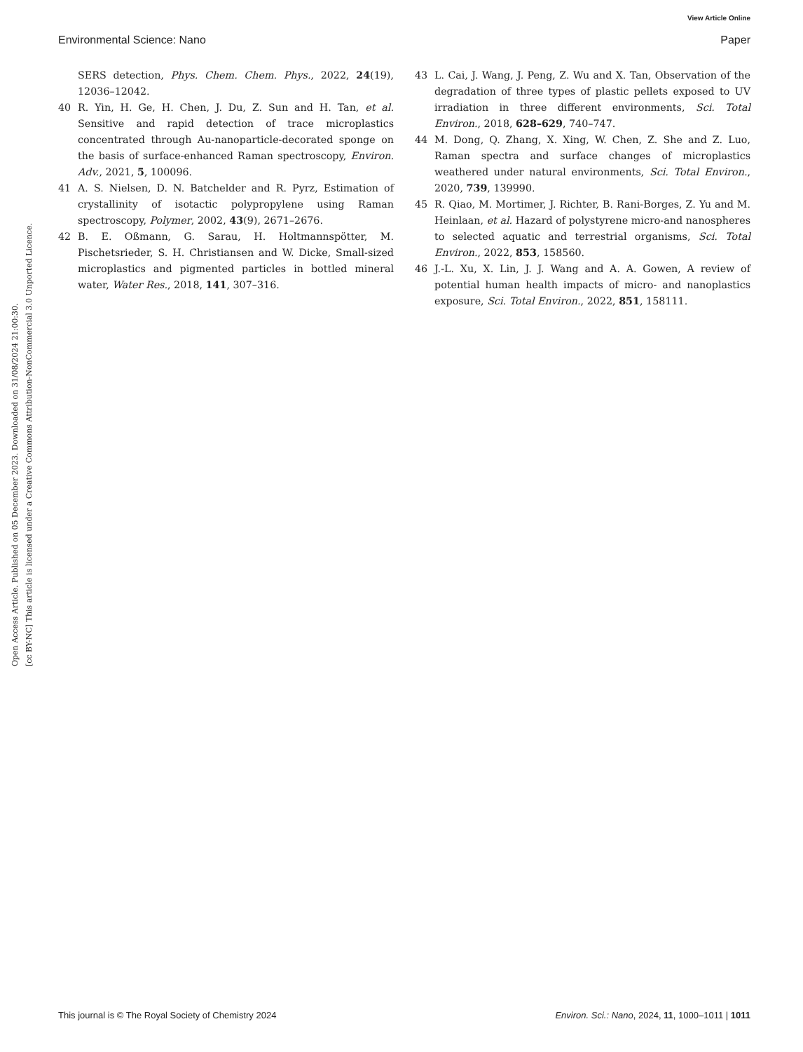View Article Online
Environmental Science: Nano Paper
Open Access Article. Published on 05 December 2023. Downloaded on 31/08/2024 21:00:30.
[cc BY-NC] This article is licensed under a Creative Commons Attribution-NonCommercial 3.0 Unported Licence.
SERS detection, Phys. Chem. Chem. Phys., 2022, 24(19), 12036–12042.
40 R. Yin, H. Ge, H. Chen, J. Du, Z. Sun and H. Tan, et al. Sensitive and rapid detection of trace microplastics concentrated through Au-nanoparticle-decorated sponge on the basis of surface-enhanced Raman spectroscopy, Environ. Adv., 2021, 5, 100096.
41 A. S. Nielsen, D. N. Batchelder and R. Pyrz, Estimation of crystallinity of isotactic polypropylene using Raman spectroscopy, Polymer, 2002, 43(9), 2671–2676.
42 B. E. Oßmann, G. Sarau, H. Holtmannspötter, M. Pischetsrieder, S. H. Christiansen and W. Dicke, Small-sized microplastics and pigmented particles in bottled mineral water, Water Res., 2018, 141, 307–316.
43 L. Cai, J. Wang, J. Peng, Z. Wu and X. Tan, Observation of the degradation of three types of plastic pellets exposed to UV irradiation in three different environments, Sci. Total Environ., 2018, 628–629, 740–747.
44 M. Dong, Q. Zhang, X. Xing, W. Chen, Z. She and Z. Luo, Raman spectra and surface changes of microplastics weathered under natural environments, Sci. Total Environ., 2020, 739, 139990.
45 R. Qiao, M. Mortimer, J. Richter, B. Rani-Borges, Z. Yu and M. Heinlaan, et al. Hazard of polystyrene micro-and nanospheres to selected aquatic and terrestrial organisms, Sci. Total Environ., 2022, 853, 158560.
46 J.-L. Xu, X. Lin, J. J. Wang and A. A. Gowen, A review of potential human health impacts of micro- and nanoplastics exposure, Sci. Total Environ., 2022, 851, 158111.
This journal is © The Royal Society of Chemistry 2024 Environ. Sci.: Nano, 2024, 11, 1000–1011 | 1011